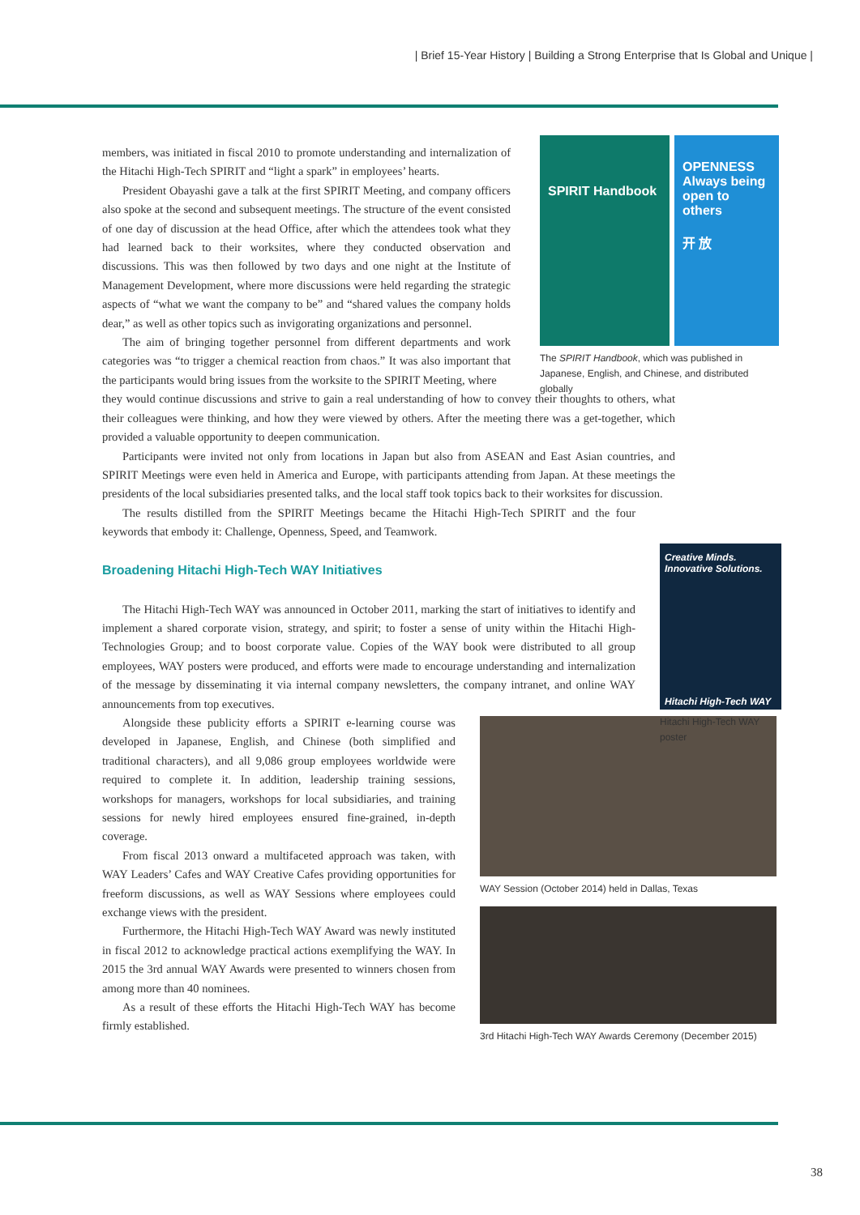| Brief 15-Year History | Building a Strong Enterprise that Is Global and Unique |
members, was initiated in fiscal 2010 to promote understanding and internalization of the Hitachi High-Tech SPIRIT and “light a spark” in employees’ hearts.
President Obayashi gave a talk at the first SPIRIT Meeting, and company officers also spoke at the second and subsequent meetings. The structure of the event consisted of one day of discussion at the head Office, after which the attendees took what they had learned back to their worksites, where they conducted observation and discussions. This was then followed by two days and one night at the Institute of Management Development, where more discussions were held regarding the strategic aspects of “what we want the company to be” and “shared values the company holds dear,” as well as other topics such as invigorating organizations and personnel.
The aim of bringing together personnel from different departments and work categories was “to trigger a chemical reaction from chaos.” It was also important that the participants would bring issues from the worksite to the SPIRIT Meeting, where
SPIRIT Handbook
OPENNESS
Always being open to others
开 放
The SPIRIT Handbook, which was published in Japanese, English, and Chinese, and distributed globally
they would continue discussions and strive to gain a real understanding of how to convey their thoughts to others, what their colleagues were thinking, and how they were viewed by others. After the meeting there was a get-together, which provided a valuable opportunity to deepen communication.
Participants were invited not only from locations in Japan but also from ASEAN and East Asian countries, and SPIRIT Meetings were even held in America and Europe, with participants attending from Japan. At these meetings the presidents of the local subsidiaries presented talks, and the local staff took topics back to their worksites for discussion.
The results distilled from the SPIRIT Meetings became the Hitachi High-Tech SPIRIT and the four keywords that embody it: Challenge, Openness, Speed, and Teamwork.
Broadening Hitachi High-Tech WAY Initiatives
The Hitachi High-Tech WAY was announced in October 2011, marking the start of initiatives to identify and implement a shared corporate vision, strategy, and spirit; to foster a sense of unity within the Hitachi High-Technologies Group; and to boost corporate value. Copies of the WAY book were distributed to all group employees, WAY posters were produced, and efforts were made to encourage understanding and internalization of the message by disseminating it via internal company newsletters, the company intranet, and online WAY announcements from top executives.
Creative Minds.
Innovative Solutions.
Hitachi High-Tech WAY
Hitachi High-Tech WAY poster
Alongside these publicity efforts a SPIRIT e-learning course was developed in Japanese, English, and Chinese (both simplified and traditional characters), and all 9,086 group employees worldwide were required to complete it. In addition, leadership training sessions, workshops for managers, workshops for local subsidiaries, and training sessions for newly hired employees ensured fine-grained, in-depth coverage.
From fiscal 2013 onward a multifaceted approach was taken, with WAY Leaders’ Cafes and WAY Creative Cafes providing opportunities for freeform discussions, as well as WAY Sessions where employees could exchange views with the president.
Furthermore, the Hitachi High-Tech WAY Award was newly instituted in fiscal 2012 to acknowledge practical actions exemplifying the WAY. In 2015 the 3rd annual WAY Awards were presented to winners chosen from among more than 40 nominees.
As a result of these efforts the Hitachi High-Tech WAY has become firmly established.
WAY Session (October 2014) held in Dallas, Texas
3rd Hitachi High-Tech WAY Awards Ceremony (December 2015)
38